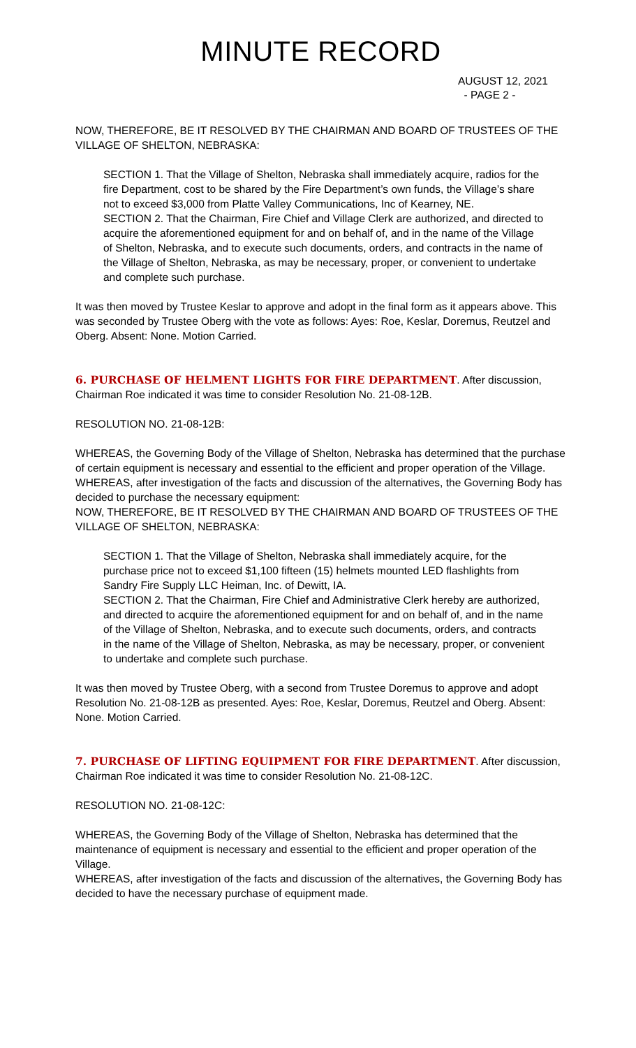MINUTE RECORD
AUGUST 12, 2021
- PAGE 2 -
NOW, THEREFORE, BE IT RESOLVED BY THE CHAIRMAN AND BOARD OF TRUSTEES OF THE VILLAGE OF SHELTON, NEBRASKA:
SECTION 1. That the Village of Shelton, Nebraska shall immediately acquire, radios for the fire Department, cost to be shared by the Fire Department’s own funds, the Village’s share not to exceed $3,000 from Platte Valley Communications, Inc of Kearney, NE.
SECTION 2. That the Chairman, Fire Chief and Village Clerk are authorized, and directed to acquire the aforementioned equipment for and on behalf of, and in the name of the Village of Shelton, Nebraska, and to execute such documents, orders, and contracts in the name of the Village of Shelton, Nebraska, as may be necessary, proper, or convenient to undertake and complete such purchase.
It was then moved by Trustee Keslar to approve and adopt in the final form as it appears above. This was seconded by Trustee Oberg with the vote as follows: Ayes: Roe, Keslar, Doremus, Reutzel and Oberg. Absent: None. Motion Carried.
6. PURCHASE OF HELMENT LIGHTS FOR FIRE DEPARTMENT. After discussion, Chairman Roe indicated it was time to consider Resolution No. 21-08-12B.
RESOLUTION NO. 21-08-12B:
WHEREAS, the Governing Body of the Village of Shelton, Nebraska has determined that the purchase of certain equipment is necessary and essential to the efficient and proper operation of the Village.
WHEREAS, after investigation of the facts and discussion of the alternatives, the Governing Body has decided to purchase the necessary equipment:
NOW, THEREFORE, BE IT RESOLVED BY THE CHAIRMAN AND BOARD OF TRUSTEES OF THE VILLAGE OF SHELTON, NEBRASKA:
SECTION 1. That the Village of Shelton, Nebraska shall immediately acquire, for the purchase price not to exceed $1,100 fifteen (15) helmets mounted LED flashlights from Sandry Fire Supply LLC Heiman, Inc. of Dewitt, IA.
SECTION 2. That the Chairman, Fire Chief and Administrative Clerk hereby are authorized, and directed to acquire the aforementioned equipment for and on behalf of, and in the name of the Village of Shelton, Nebraska, and to execute such documents, orders, and contracts in the name of the Village of Shelton, Nebraska, as may be necessary, proper, or convenient to undertake and complete such purchase.
It was then moved by Trustee Oberg, with a second from Trustee Doremus to approve and adopt Resolution No. 21-08-12B as presented. Ayes: Roe, Keslar, Doremus, Reutzel and Oberg. Absent: None. Motion Carried.
7. PURCHASE OF LIFTING EQUIPMENT FOR FIRE DEPARTMENT. After discussion, Chairman Roe indicated it was time to consider Resolution No. 21-08-12C.
RESOLUTION NO. 21-08-12C:
WHEREAS, the Governing Body of the Village of Shelton, Nebraska has determined that the maintenance of equipment is necessary and essential to the efficient and proper operation of the Village.
WHEREAS, after investigation of the facts and discussion of the alternatives, the Governing Body has decided to have the necessary purchase of equipment made.